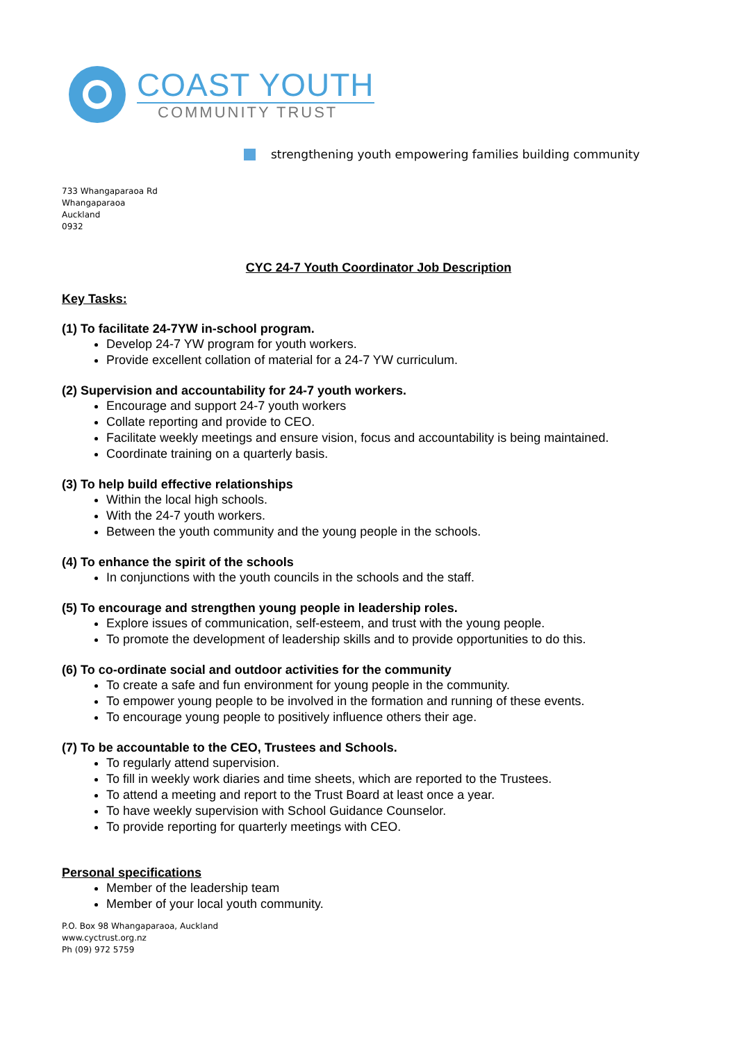COAST YOUTH
COMMUNITY TRUST
strengthening youth empowering families building community
733 Whangaparaoa Rd
Whangaparaoa
Auckland
0932
CYC 24-7 Youth Coordinator Job Description
Key Tasks:
(1) To facilitate 24-7YW in-school program.
Develop 24-7 YW program for youth workers.
Provide excellent collation of material for a 24-7 YW curriculum.
(2) Supervision and accountability for 24-7 youth workers.
Encourage and support 24-7 youth workers
Collate reporting and provide to CEO.
Facilitate weekly meetings and ensure vision, focus and accountability is being maintained.
Coordinate training on a quarterly basis.
(3) To help build effective relationships
Within the local high schools.
With the 24-7 youth workers.
Between the youth community and the young people in the schools.
(4) To enhance the spirit of the schools
In conjunctions with the youth councils in the schools and the staff.
(5) To encourage and strengthen young people in leadership roles.
Explore issues of communication, self-esteem, and trust with the young people.
To promote the development of leadership skills and to provide opportunities to do this.
(6) To co-ordinate social and outdoor activities for the community
To create a safe and fun environment for young people in the community.
To empower young people to be involved in the formation and running of these events.
To encourage young people to positively influence others their age.
(7) To be accountable to the CEO, Trustees and Schools.
To regularly attend supervision.
To fill in weekly work diaries and time sheets, which are reported to the Trustees.
To attend a meeting and report to the Trust Board at least once a year.
To have weekly supervision with School Guidance Counselor.
To provide reporting for quarterly meetings with CEO.
Personal specifications
Member of the leadership team
Member of your local youth community.
P.O. Box 98 Whangaparaoa, Auckland
www.cyctrust.org.nz
Ph (09) 972 5759